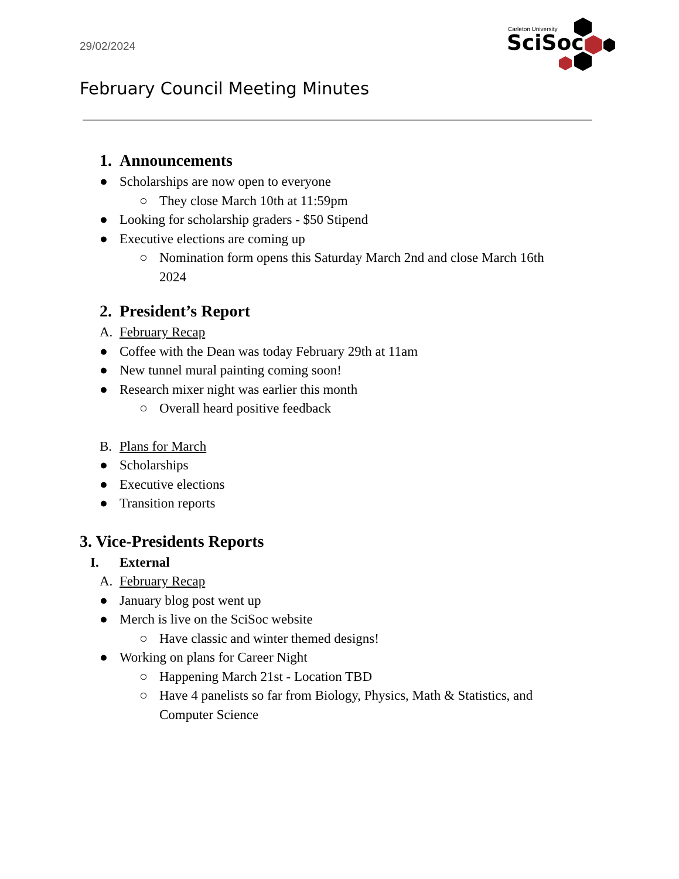29/02/2024
Carleton University
SciSoc
February Council Meeting Minutes
1. Announcements
● Scholarships are now open to everyone
○ They close March 10th at 11:59pm
● Looking for scholarship graders - $50 Stipend
● Executive elections are coming up
○ Nomination form opens this Saturday March 2nd and close March 16th
2024
2. President’s Report
A. February Recap
● Coffee with the Dean was today February 29th at 11am
● New tunnel mural painting coming soon!
● Research mixer night was earlier this month
○ Overall heard positive feedback
B. Plans for March
● Scholarships
● Executive elections
● Transition reports
3. Vice-Presidents Reports
I. External
A. February Recap
● January blog post went up
● Merch is live on the SciSoc website
○ Have classic and winter themed designs!
● Working on plans for Career Night
○ Happening March 21st - Location TBD
○ Have 4 panelists so far from Biology, Physics, Math & Statistics, and
Computer Science